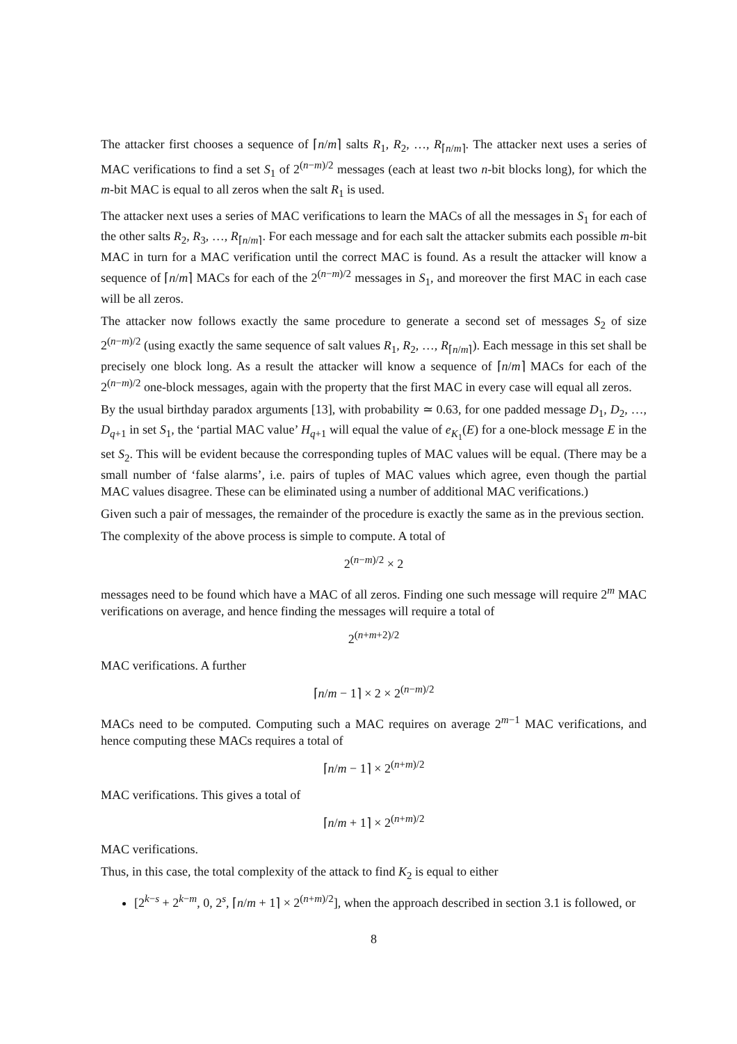The attacker first chooses a sequence of ⌈n/m⌉ salts R<sub>1</sub>, R<sub>2</sub>, …, R<sub>⌈n/m⌉</sub>. The attacker next uses a series of MAC verifications to find a set S<sub>1</sub> of 2<sup>(n−m)/2</sup> messages (each at least two n-bit blocks long), for which the m-bit MAC is equal to all zeros when the salt R<sub>1</sub> is used.
The attacker next uses a series of MAC verifications to learn the MACs of all the messages in S<sub>1</sub> for each of the other salts R<sub>2</sub>, R<sub>3</sub>, …, R<sub>⌈n/m⌉</sub>. For each message and for each salt the attacker submits each possible m-bit MAC in turn for a MAC verification until the correct MAC is found. As a result the attacker will know a sequence of ⌈n/m⌉ MACs for each of the 2<sup>(n−m)/2</sup> messages in S<sub>1</sub>, and moreover the first MAC in each case will be all zeros.
The attacker now follows exactly the same procedure to generate a second set of messages S<sub>2</sub> of size 2<sup>(n−m)/2</sup> (using exactly the same sequence of salt values R<sub>1</sub>, R<sub>2</sub>, …, R<sub>⌈n/m⌉</sub>). Each message in this set shall be precisely one block long. As a result the attacker will know a sequence of ⌈n/m⌉ MACs for each of the 2<sup>(n−m)/2</sup> one-block messages, again with the property that the first MAC in every case will equal all zeros.
By the usual birthday paradox arguments [13], with probability ≃ 0.63, for one padded message D<sub>1</sub>, D<sub>2</sub>, …, D<sub>q+1</sub> in set S<sub>1</sub>, the ‘partial MAC value’ H<sub>q+1</sub> will equal the value of e<sub>K<sub>1</sub></sub>(E) for a one-block message E in the set S<sub>2</sub>. This will be evident because the corresponding tuples of MAC values will be equal. (There may be a small number of ‘false alarms’, i.e. pairs of tuples of MAC values which agree, even though the partial MAC values disagree. These can be eliminated using a number of additional MAC verifications.)
Given such a pair of messages, the remainder of the procedure is exactly the same as in the previous section.
The complexity of the above process is simple to compute. A total of
2<sup>(n−m)/2</sup> × 2
messages need to be found which have a MAC of all zeros. Finding one such message will require 2<sup>m</sup> MAC verifications on average, and hence finding the messages will require a total of
2<sup>(n+m+2)/2</sup>
MAC verifications. A further
⌈n/m − 1⌉ × 2 × 2<sup>(n−m)/2</sup>
MACs need to be computed. Computing such a MAC requires on average 2<sup>m−1</sup> MAC verifications, and hence computing these MACs requires a total of
⌈n/m − 1⌉ × 2<sup>(n+m)/2</sup>
MAC verifications. This gives a total of
⌈n/m + 1⌉ × 2<sup>(n+m)/2</sup>
MAC verifications.
Thus, in this case, the total complexity of the attack to find K<sub>2</sub> is equal to either
[2<sup>k−s</sup> + 2<sup>k−m</sup>, 0, 2<sup>s</sup>, ⌈n/m + 1⌉ × 2<sup>(n+m)/2</sup>], when the approach described in section 3.1 is followed, or
8